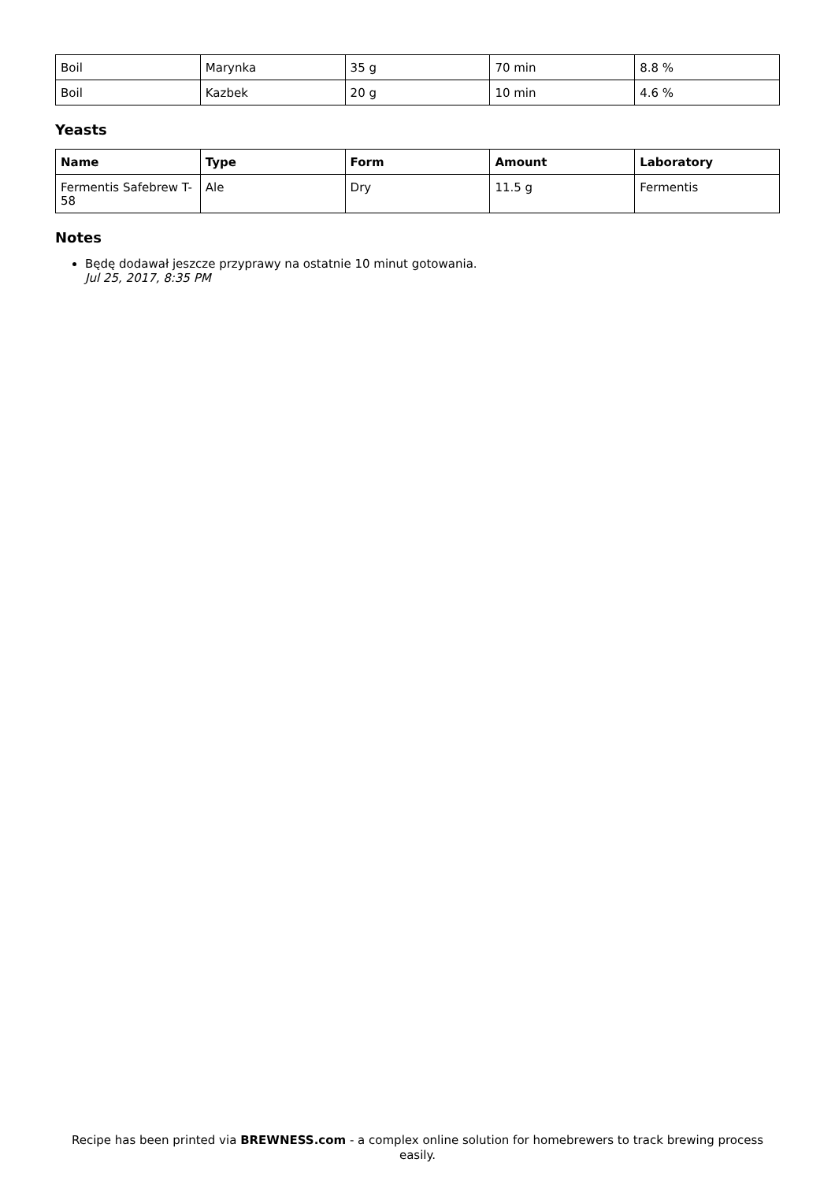| Boil | Marynka | 35 g | 70 min | 8.8 % |
| Boil | Kazbek | 20 g | 10 min | 4.6 % |
Yeasts
| Name | Type | Form | Amount | Laboratory |
| --- | --- | --- | --- | --- |
| Fermentis Safebrew T-58 | Ale | Dry | 11.5 g | Fermentis |
Notes
Będę dodawał jeszcze przyprawy na ostatnie 10 minut gotowania.
Jul 25, 2017, 8:35 PM
Recipe has been printed via BREWNESS.com - a complex online solution for homebrewers to track brewing process easily.